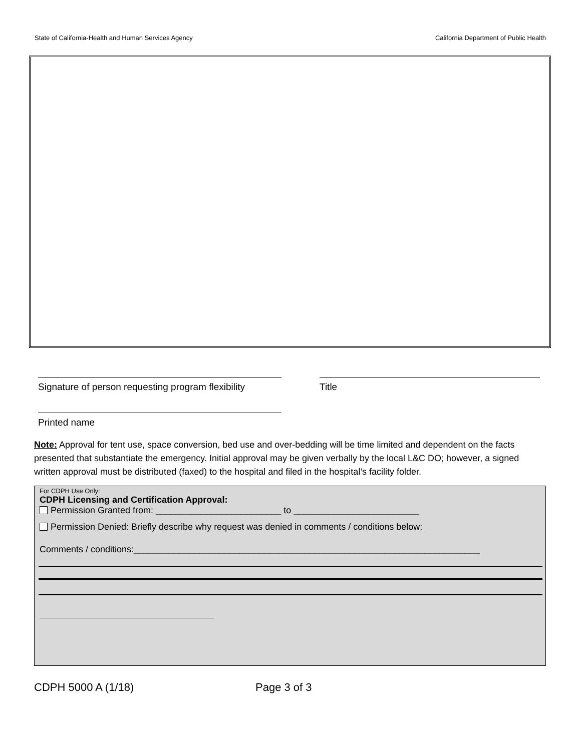State of California-Health and Human Services Agency California Department of Public Health
Signature of person requesting program flexibility
Title
Printed name
Note: Approval for tent use, space conversion, bed use and over-bedding will be time limited and dependent on the facts presented that substantiate the emergency. Initial approval may be given verbally by the local L&C DO; however, a signed written approval must be distributed (faxed) to the hospital and filed in the hospital’s facility folder.
For CDPH Use Only:
CDPH Licensing and Certification Approval:
Permission Granted from: _________________________ to _________________________
Permission Denied: Briefly describe why request was denied in comments / conditions below:
Comments / conditions:_____________________________________________________________________
CDPH 5000 A (1/18) Page 3 of 3